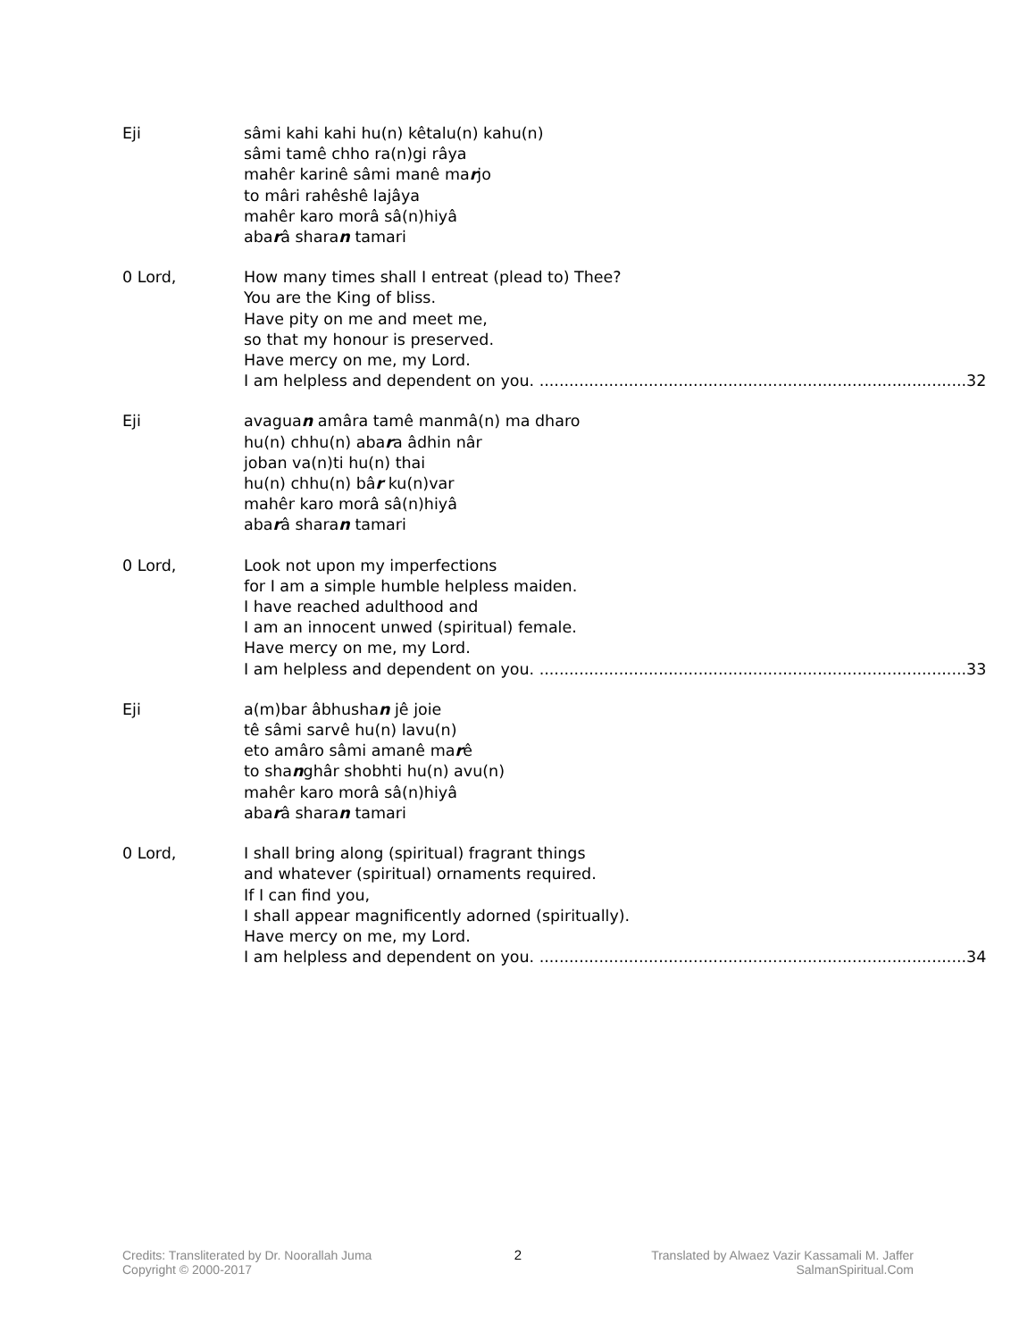Eji sâmi kahi kahi hu(n) kêtalu(n) kahu(n)
sâmi tamê chho ra(n)gi râya
mahêr karinê sâmi manê marjo
to mâri rahêshê lajâya
mahêr karo morâ sâ(n)hiyâ
abarâ sharan tamari
0 Lord, How many times shall I entreat (plead to) Thee?
You are the King of bliss.
Have pity on me and meet me,
so that my honour is preserved.
Have mercy on me, my Lord.
I am helpless and dependent on you. ...................................................................................... 32
Eji avaguan amâra tamê manmâ(n) ma dharo
hu(n) chhu(n) abara âdhin nâr
joban va(n)ti hu(n) thai
hu(n) chhu(n) bâr ku(n)var
mahêr karo morâ sâ(n)hiyâ
abarâ sharan tamari
0 Lord, Look not upon my imperfections
for I am a simple humble helpless maiden.
I have reached adulthood and
I am an innocent unwed (spiritual) female.
Have mercy on me, my Lord.
I am helpless and dependent on you. ...................................................................................... 33
Eji a(m)bar âbhushan jê joie
tê sâmi sarvê hu(n) lavu(n)
eto amâro sâmi amanê marê
to shanghâr shobhti hu(n) avu(n)
mahêr karo morâ sâ(n)hiyâ
abarâ sharan tamari
0 Lord, I shall bring along (spiritual) fragrant things
and whatever (spiritual) ornaments required.
If I can find you,
I shall appear magnificently adorned (spiritually).
Have mercy on me, my Lord.
I am helpless and dependent on you. ...................................................................................... 34
Credits: Transliterated by Dr. Noorallah Juma
Copyright © 2000-2017
2 Translated by Alwaez Vazir Kassamali M. Jaffer
SalmanSpiritual.Com